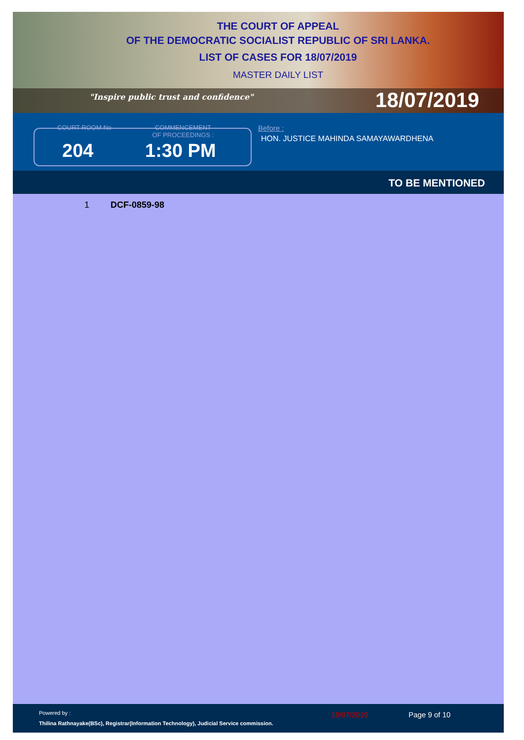THE COURT OF APPEAL
OF THE DEMOCRATIC SOCIALIST REPUBLIC OF SRI LANKA.
LIST OF CASES FOR 18/07/2019
MASTER DAILY LIST
"Inspire public trust and confidence" 18/07/2019
COURT ROOM No
COMMENCEMENT OF PROCEEDINGS :
204 1:30 PM
Before :
HON. JUSTICE MAHINDA SAMAYAWARDHENA
TO BE MENTIONED
1 DCF-0859-98
Powered by :
Thilina Rathnayake(BSc), Registrar(Information Technology), Judicial Service commission.
18/07/2019 Page 9 of 10